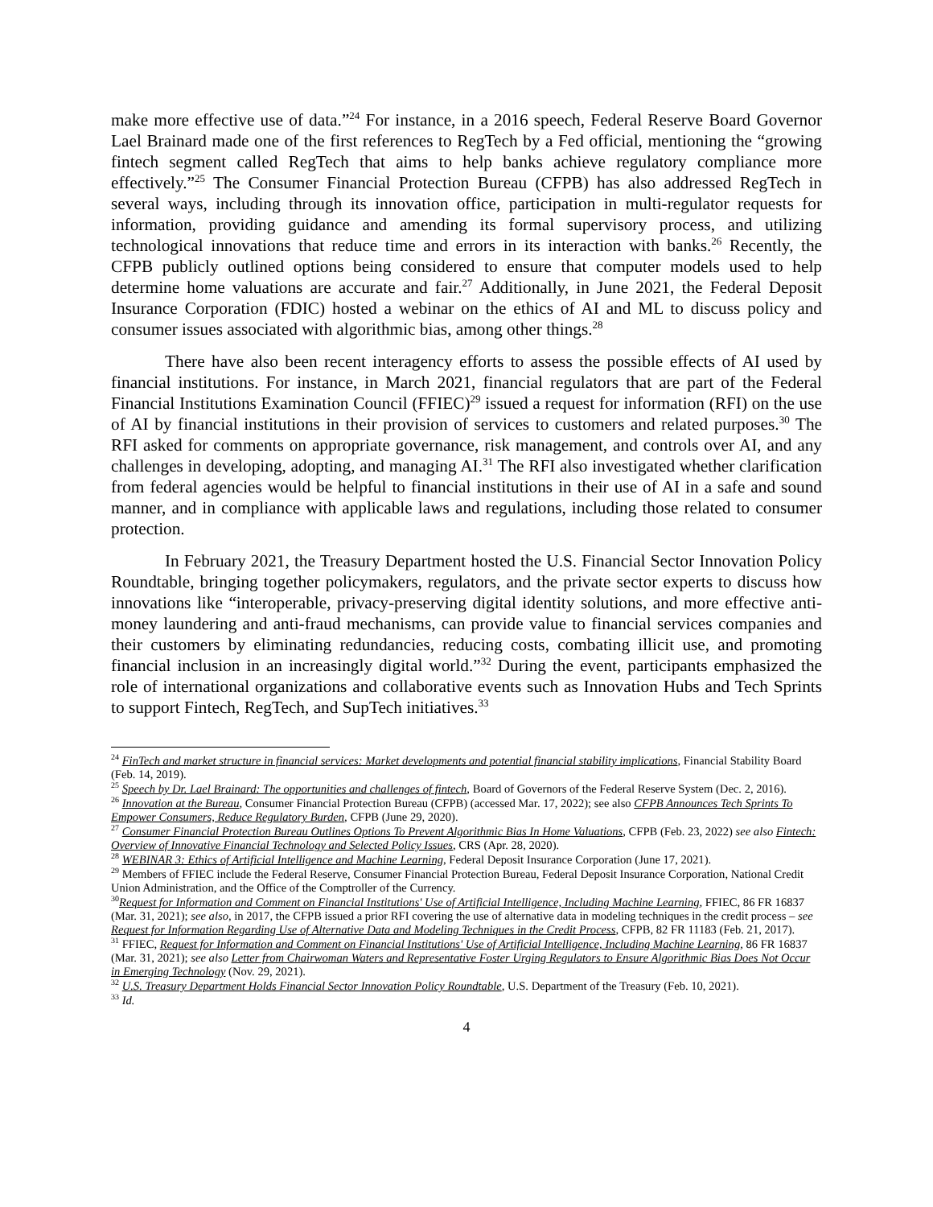make more effective use of data.”<sup>24</sup> For instance, in a 2016 speech, Federal Reserve Board Governor Lael Brainard made one of the first references to RegTech by a Fed official, mentioning the “growing fintech segment called RegTech that aims to help banks achieve regulatory compliance more effectively.”<sup>25</sup> The Consumer Financial Protection Bureau (CFPB) has also addressed RegTech in several ways, including through its innovation office, participation in multi-regulator requests for information, providing guidance and amending its formal supervisory process, and utilizing technological innovations that reduce time and errors in its interaction with banks.<sup>26</sup> Recently, the CFPB publicly outlined options being considered to ensure that computer models used to help determine home valuations are accurate and fair.<sup>27</sup> Additionally, in June 2021, the Federal Deposit Insurance Corporation (FDIC) hosted a webinar on the ethics of AI and ML to discuss policy and consumer issues associated with algorithmic bias, among other things.<sup>28</sup>
There have also been recent interagency efforts to assess the possible effects of AI used by financial institutions. For instance, in March 2021, financial regulators that are part of the Federal Financial Institutions Examination Council (FFIEC)<sup>29</sup> issued a request for information (RFI) on the use of AI by financial institutions in their provision of services to customers and related purposes.<sup>30</sup> The RFI asked for comments on appropriate governance, risk management, and controls over AI, and any challenges in developing, adopting, and managing AI.<sup>31</sup> The RFI also investigated whether clarification from federal agencies would be helpful to financial institutions in their use of AI in a safe and sound manner, and in compliance with applicable laws and regulations, including those related to consumer protection.
In February 2021, the Treasury Department hosted the U.S. Financial Sector Innovation Policy Roundtable, bringing together policymakers, regulators, and the private sector experts to discuss how innovations like “interoperable, privacy-preserving digital identity solutions, and more effective anti-money laundering and anti-fraud mechanisms, can provide value to financial services companies and their customers by eliminating redundancies, reducing costs, combating illicit use, and promoting financial inclusion in an increasingly digital world.”<sup>32</sup> During the event, participants emphasized the role of international organizations and collaborative events such as Innovation Hubs and Tech Sprints to support Fintech, RegTech, and SupTech initiatives.<sup>33</sup>
<sup>24</sup> FinTech and market structure in financial services: Market developments and potential financial stability implications, Financial Stability Board (Feb. 14, 2019).
<sup>25</sup> Speech by Dr. Lael Brainard: The opportunities and challenges of fintech, Board of Governors of the Federal Reserve System (Dec. 2, 2016).
<sup>26</sup> Innovation at the Bureau, Consumer Financial Protection Bureau (CFPB) (accessed Mar. 17, 2022); see also CFPB Announces Tech Sprints To Empower Consumers, Reduce Regulatory Burden, CFPB (June 29, 2020).
<sup>27</sup> Consumer Financial Protection Bureau Outlines Options To Prevent Algorithmic Bias In Home Valuations, CFPB (Feb. 23, 2022) see also Fintech: Overview of Innovative Financial Technology and Selected Policy Issues, CRS (Apr. 28, 2020).
<sup>28</sup> WEBINAR 3: Ethics of Artificial Intelligence and Machine Learning, Federal Deposit Insurance Corporation (June 17, 2021).
<sup>29</sup> Members of FFIEC include the Federal Reserve, Consumer Financial Protection Bureau, Federal Deposit Insurance Corporation, National Credit Union Administration, and the Office of the Comptroller of the Currency.
<sup>30</sup> Request for Information and Comment on Financial Institutions' Use of Artificial Intelligence, Including Machine Learning, FFIEC, 86 FR 16837 (Mar. 31, 2021); see also, in 2017, the CFPB issued a prior RFI covering the use of alternative data in modeling techniques in the credit process – see Request for Information Regarding Use of Alternative Data and Modeling Techniques in the Credit Process, CFPB, 82 FR 11183 (Feb. 21, 2017).
<sup>31</sup> FFIEC, Request for Information and Comment on Financial Institutions' Use of Artificial Intelligence, Including Machine Learning, 86 FR 16837 (Mar. 31, 2021); see also Letter from Chairwoman Waters and Representative Foster Urging Regulators to Ensure Algorithmic Bias Does Not Occur in Emerging Technology (Nov. 29, 2021).
<sup>32</sup> U.S. Treasury Department Holds Financial Sector Innovation Policy Roundtable, U.S. Department of the Treasury (Feb. 10, 2021).
<sup>33</sup> Id.
4